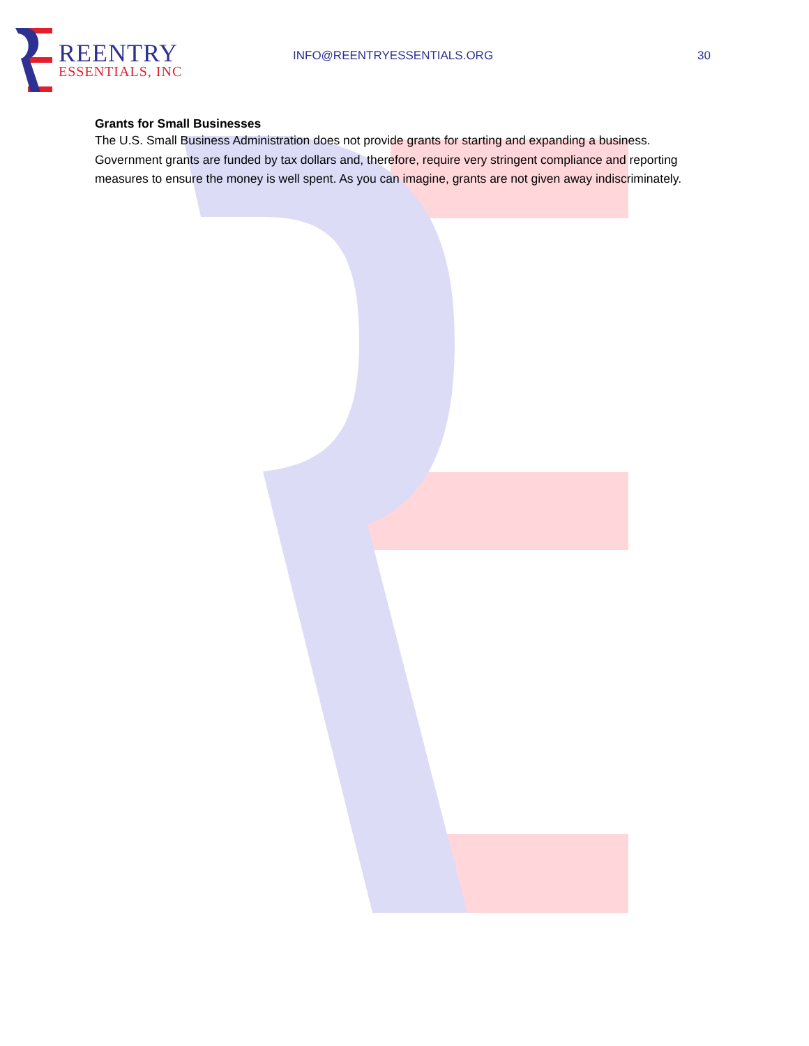REENTRY
ESSENTIALS, INC
INFO@REENTRYESSENTIALS.ORG 30
Grants for Small Businesses
The U.S. Small Business Administration does not provide grants for starting and expanding a business. Government grants are funded by tax dollars and, therefore, require very stringent compliance and reporting measures to ensure the money is well spent. As you can imagine, grants are not given away indiscriminately.